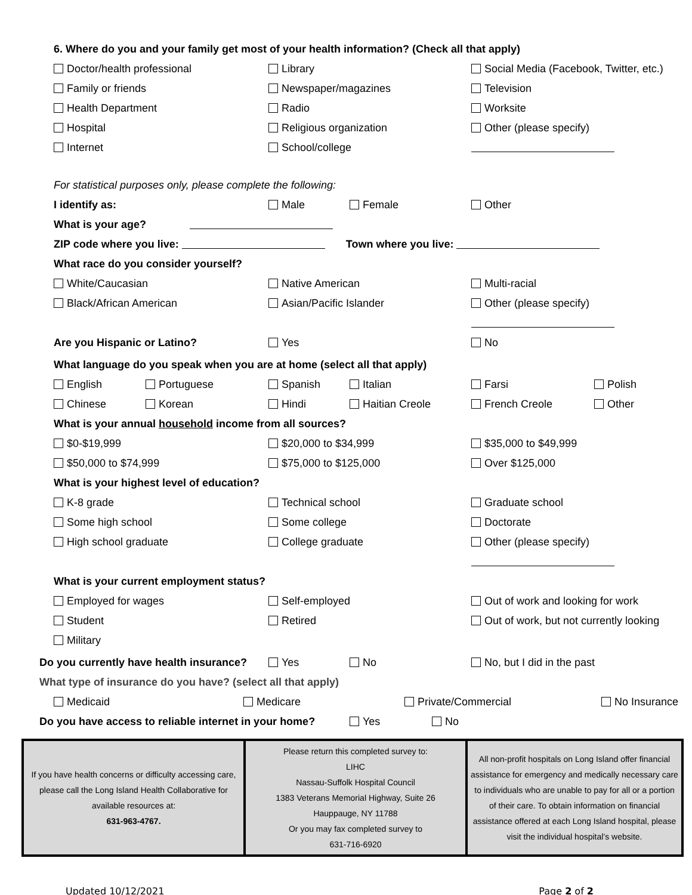6. Where do you and your family get most of your health information? (Check all that apply)
Doctor/health professional Library Social Media (Facebook, Twitter, etc.)
Family or friends Newspaper/magazines Television
Health Department Radio Worksite
Hospital Religious organization Other (please specify)
Internet School/college
For statistical purposes only, please complete the following:
I identify as: Male Female Other
What is your age?
ZIP code where you live: Town where you live:
What race do you consider yourself?
White/Caucasian Native American Multi-racial
Black/African American Asian/Pacific Islander Other (please specify)
Are you Hispanic or Latino? Yes No
What language do you speak when you are at home (select all that apply)
English Portuguese Spanish Italian Farsi Polish
Chinese Korean Hindi Haitian Creole French Creole Other
What is your annual household income from all sources?
$0-$19,999 $20,000 to $34,999 $35,000 to $49,999
$50,000 to $74,999 $75,000 to $125,000 Over $125,000
What is your highest level of education?
K-8 grade Technical school Graduate school
Some high school Some college Doctorate
High school graduate College graduate Other (please specify)
What is your current employment status?
Employed for wages Self-employed Out of work and looking for work
Student Retired Out of work, but not currently looking
Military
Do you currently have health insurance? Yes No No, but I did in the past
What type of insurance do you have? (select all that apply)
Medicaid Medicare Private/Commercial No Insurance
Do you have access to reliable internet in your home? Yes No
| If you have health concerns or difficulty accessing care, please call the Long Island Health Collaborative for available resources at: 631-963-4767. | Please return this completed survey to: LIHC Nassau-Suffolk Hospital Council 1383 Veterans Memorial Highway, Suite 26 Hauppauge, NY 11788 Or you may fax completed survey to 631-716-6920 | All non-profit hospitals on Long Island offer financial assistance for emergency and medically necessary care to individuals who are unable to pay for all or a portion of their care. To obtain information on financial assistance offered at each Long Island hospital, please visit the individual hospital’s website. |
Updated 10/12/2021 Page 2 of 2